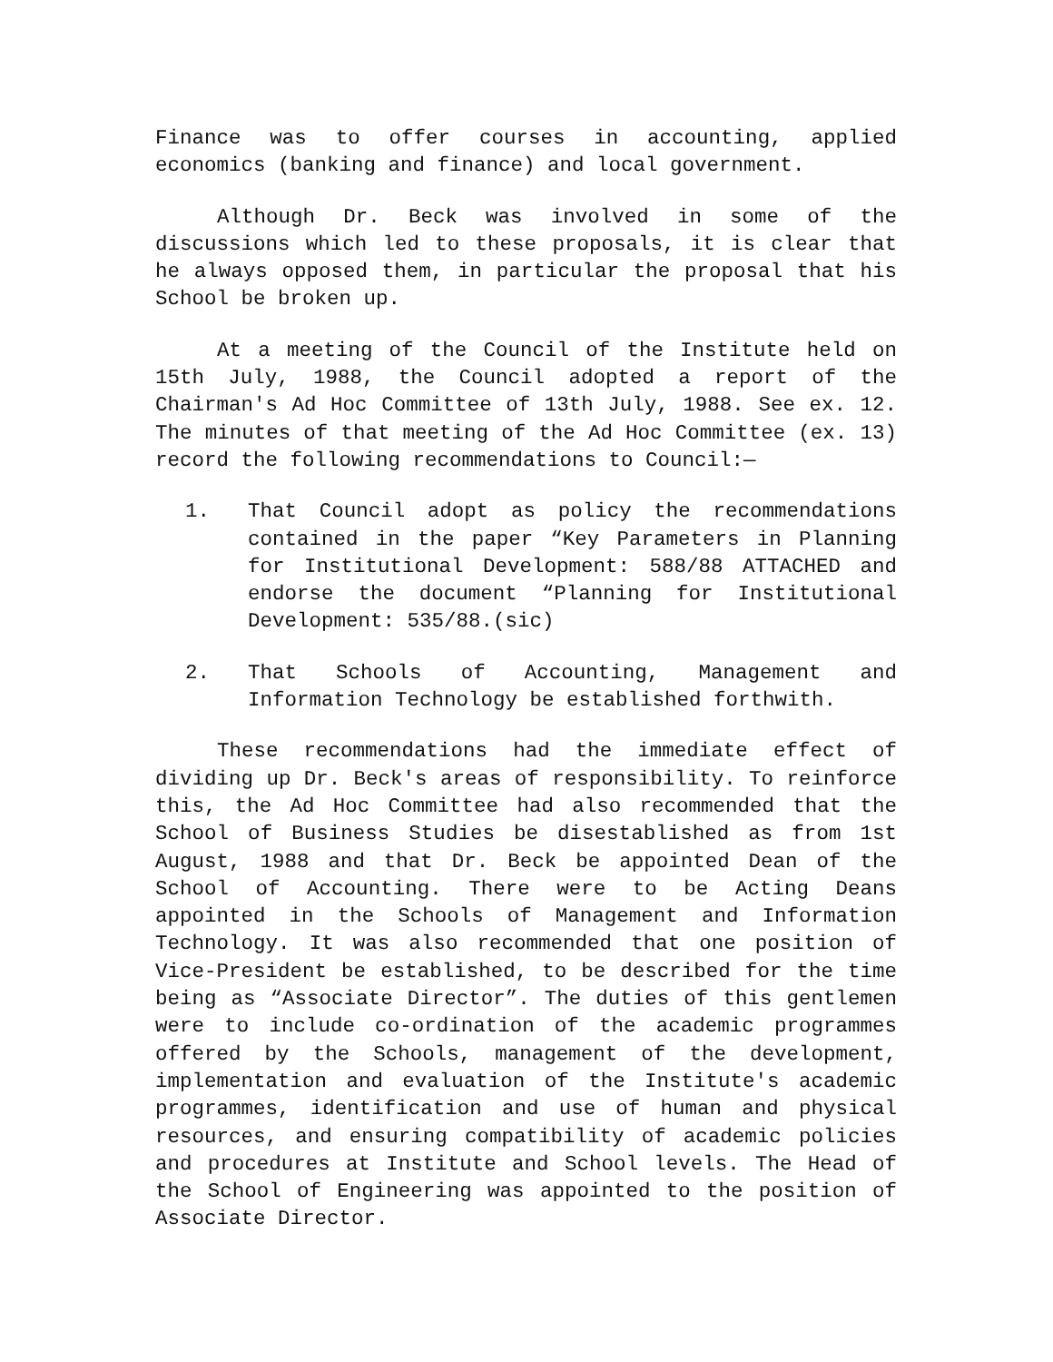Finance was to offer courses in accounting, applied economics (banking and finance) and local government.
Although Dr. Beck was involved in some of the discussions which led to these proposals, it is clear that he always opposed them, in particular the proposal that his School be broken up.
At a meeting of the Council of the Institute held on 15th July, 1988, the Council adopted a report of the Chairman's Ad Hoc Committee of 13th July, 1988. See ex. 12. The minutes of that meeting of the Ad Hoc Committee (ex. 13) record the following recommendations to Council:—
1. That Council adopt as policy the recommendations contained in the paper “Key Parameters in Planning for Institutional Development: 588/88 ATTACHED and endorse the document “Planning for Institutional Development: 535/88.(sic)
2. That Schools of Accounting, Management and Information Technology be established forthwith.
These recommendations had the immediate effect of dividing up Dr. Beck's areas of responsibility. To reinforce this, the Ad Hoc Committee had also recommended that the School of Business Studies be disestablished as from 1st August, 1988 and that Dr. Beck be appointed Dean of the School of Accounting. There were to be Acting Deans appointed in the Schools of Management and Information Technology. It was also recommended that one position of Vice-President be established, to be described for the time being as “Associate Director”. The duties of this gentlemen were to include co-ordination of the academic programmes offered by the Schools, management of the development, implementation and evaluation of the Institute's academic programmes, identification and use of human and physical resources, and ensuring compatibility of academic policies and procedures at Institute and School levels. The Head of the School of Engineering was appointed to the position of Associate Director.